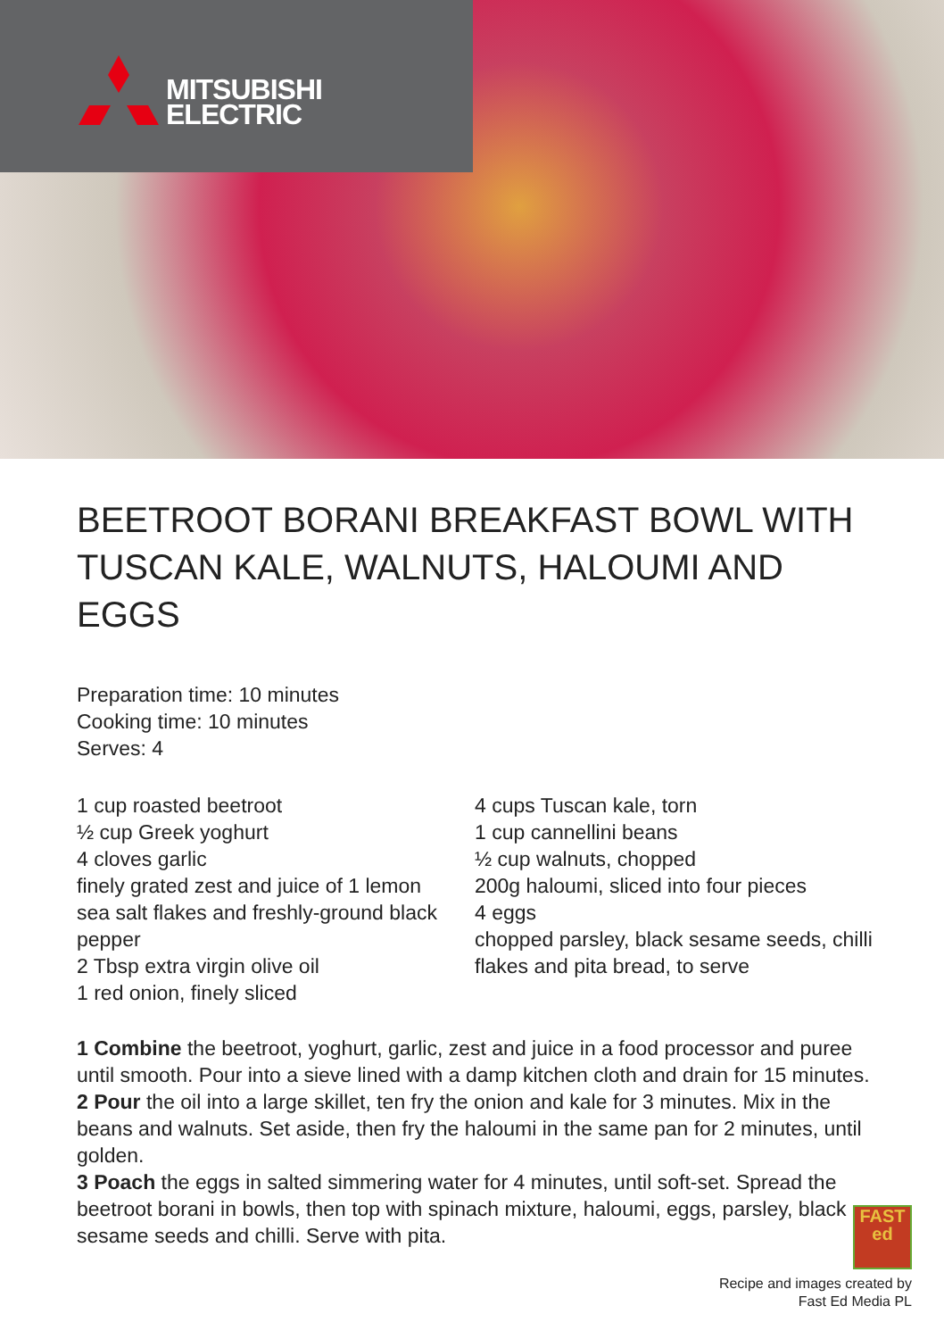MITSUBISHI
ELECTRIC
BEETROOT BORANI BREAKFAST BOWL WITH TUSCAN KALE, WALNUTS, HALOUMI AND EGGS
Preparation time: 10 minutes
Cooking time: 10 minutes
Serves: 4
1 cup roasted beetroot
½ cup Greek yoghurt
4 cloves garlic
finely grated zest and juice of 1 lemon
sea salt flakes and freshly-ground black pepper
2 Tbsp extra virgin olive oil
1 red onion, finely sliced
4 cups Tuscan kale, torn
1 cup cannellini beans
½ cup walnuts, chopped
200g haloumi, sliced into four pieces
4 eggs
chopped parsley, black sesame seeds, chilli flakes and pita bread, to serve
1 Combine the beetroot, yoghurt, garlic, zest and juice in a food processor and puree until smooth. Pour into a sieve lined with a damp kitchen cloth and drain for 15 minutes.
2 Pour the oil into a large skillet, ten fry the onion and kale for 3 minutes. Mix in the beans and walnuts. Set aside, then fry the haloumi in the same pan for 2 minutes, until golden.
3 Poach the eggs in salted simmering water for 4 minutes, until soft-set. Spread the beetroot borani in bowls, then top with spinach mixture, haloumi, eggs, parsley, black sesame seeds and chilli. Serve with pita.
FAST
ed
Recipe and images created by
Fast Ed Media PL